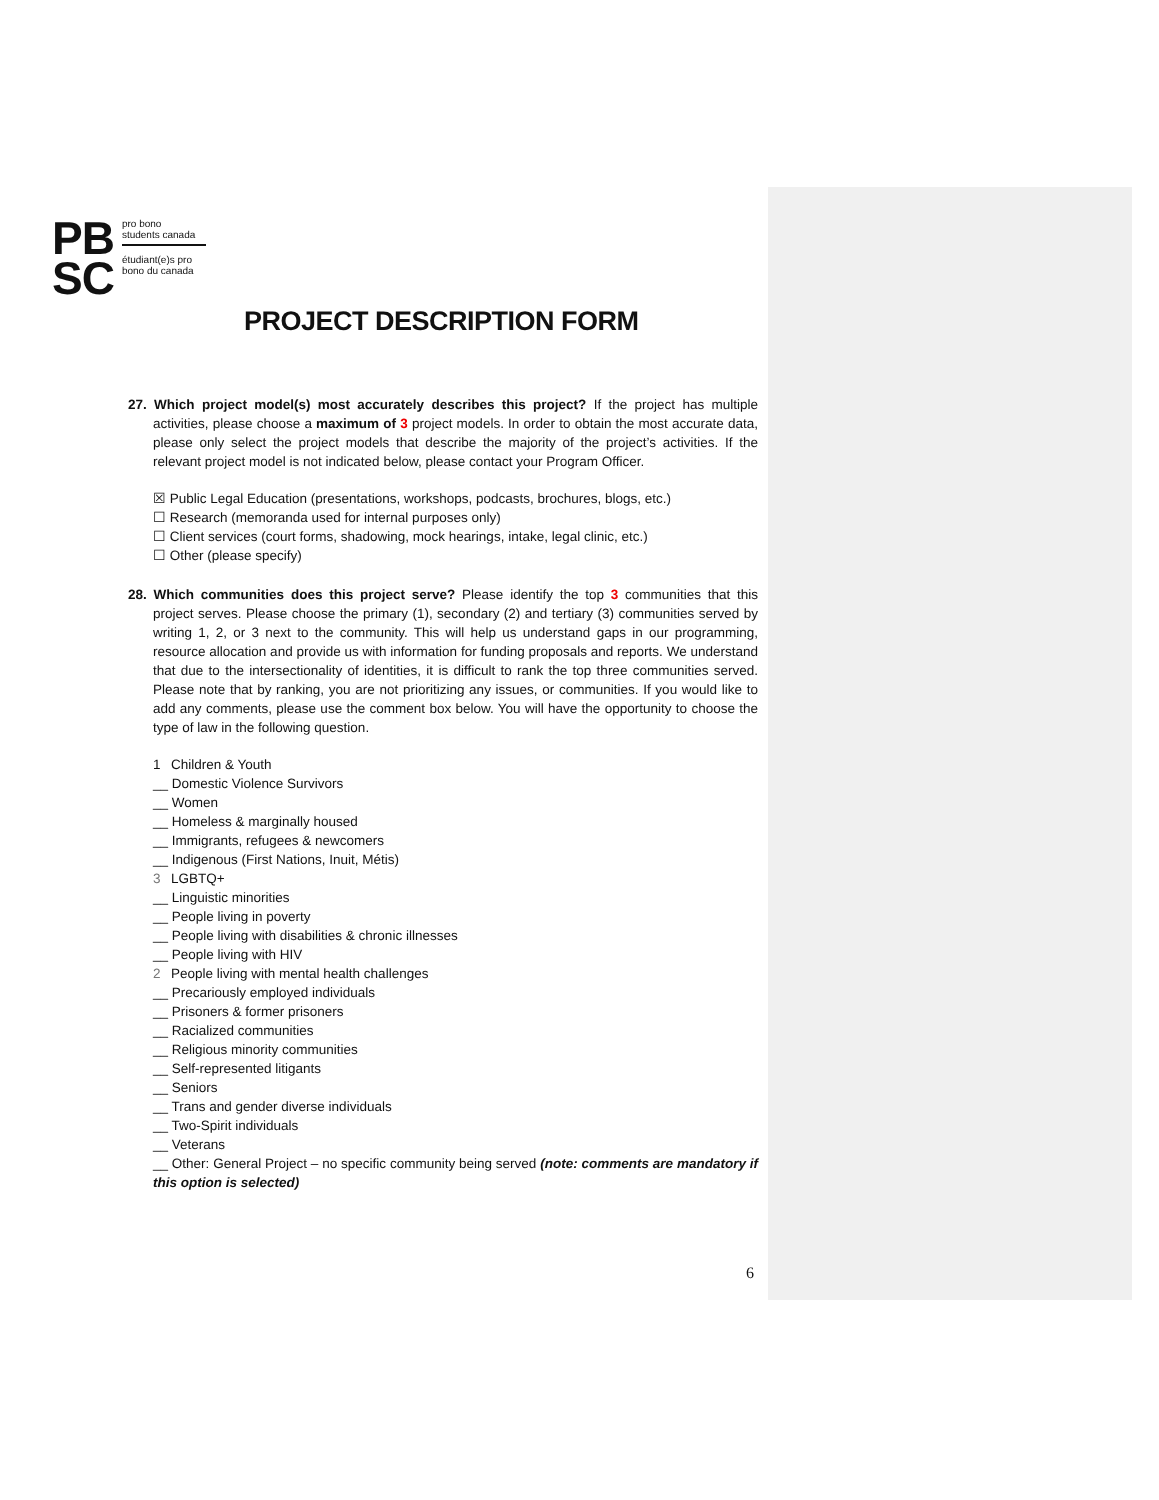PB
SC
pro bono
students canada
étudiant(e)s pro
bono du canada
PROJECT DESCRIPTION FORM
27. Which project model(s) most accurately describes this project? If the project has multiple activities, please choose a maximum of 3 project models. In order to obtain the most accurate data, please only select the project models that describe the majority of the project’s activities. If the relevant project model is not indicated below, please contact your Program Officer.
☒ Public Legal Education (presentations, workshops, podcasts, brochures, blogs, etc.)
☐ Research (memoranda used for internal purposes only)
☐ Client services (court forms, shadowing, mock hearings, intake, legal clinic, etc.)
☐ Other (please specify)
28. Which communities does this project serve? Please identify the top 3 communities that this project serves. Please choose the primary (1), secondary (2) and tertiary (3) communities served by writing 1, 2, or 3 next to the community. This will help us understand gaps in our programming, resource allocation and provide us with information for funding proposals and reports. We understand that due to the intersectionality of identities, it is difficult to rank the top three communities served. Please note that by ranking, you are not prioritizing any issues, or communities. If you would like to add any comments, please use the comment box below. You will have the opportunity to choose the type of law in the following question.
1 Children & Youth
__ Domestic Violence Survivors
__ Women
__ Homeless & marginally housed
__ Immigrants, refugees & newcomers
__ Indigenous (First Nations, Inuit, Métis)
3 LGBTQ+
__ Linguistic minorities
__ People living in poverty
__ People living with disabilities & chronic illnesses
__ People living with HIV
2 People living with mental health challenges
__ Precariously employed individuals
__ Prisoners & former prisoners
__ Racialized communities
__ Religious minority communities
__ Self-represented litigants
__ Seniors
__ Trans and gender diverse individuals
__ Two-Spirit individuals
__ Veterans
__ Other: General Project – no specific community being served (note: comments are mandatory if this option is selected)
6